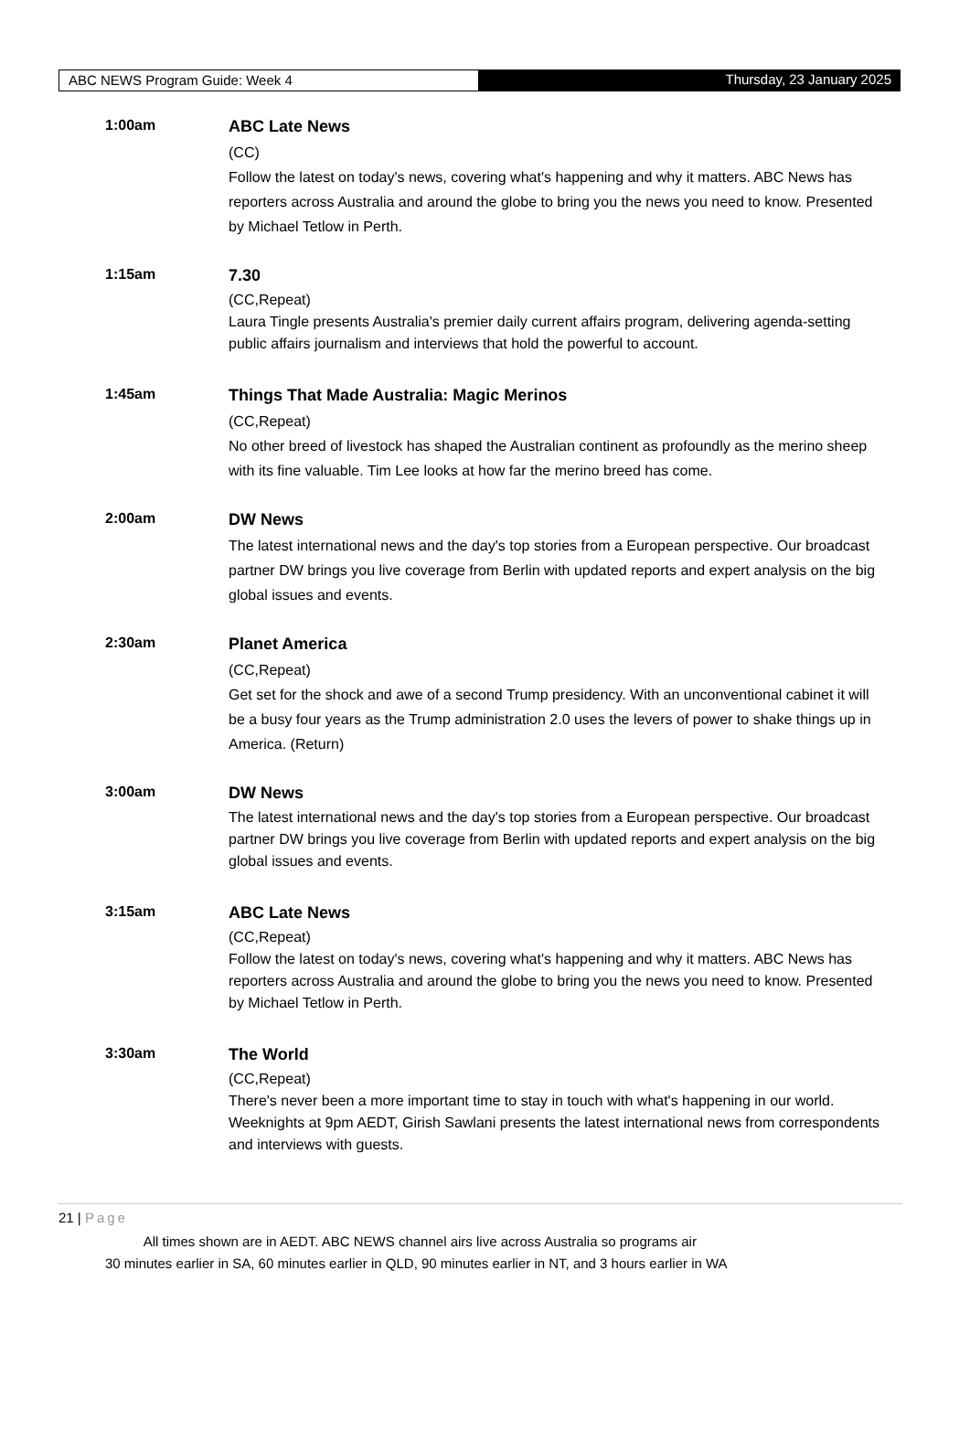ABC NEWS Program Guide: Week 4 Thursday, 23 January 2025
1:00am ABC Late News
(CC)
Follow the latest on today's news, covering what's happening and why it matters. ABC News has reporters across Australia and around the globe to bring you the news you need to know. Presented by Michael Tetlow in Perth.
1:15am 7.30
(CC,Repeat)
Laura Tingle presents Australia's premier daily current affairs program, delivering agenda-setting public affairs journalism and interviews that hold the powerful to account.
1:45am Things That Made Australia: Magic Merinos
(CC,Repeat)
No other breed of livestock has shaped the Australian continent as profoundly as the merino sheep with its fine valuable. Tim Lee looks at how far the merino breed has come.
2:00am DW News
The latest international news and the day's top stories from a European perspective. Our broadcast partner DW brings you live coverage from Berlin with updated reports and expert analysis on the big global issues and events.
2:30am Planet America
(CC,Repeat)
Get set for the shock and awe of a second Trump presidency. With an unconventional cabinet it will be a busy four years as the Trump administration 2.0 uses the levers of power to shake things up in America. (Return)
3:00am DW News
The latest international news and the day's top stories from a European perspective. Our broadcast partner DW brings you live coverage from Berlin with updated reports and expert analysis on the big global issues and events.
3:15am ABC Late News
(CC,Repeat)
Follow the latest on today's news, covering what's happening and why it matters. ABC News has reporters across Australia and around the globe to bring you the news you need to know. Presented by Michael Tetlow in Perth.
3:30am The World
(CC,Repeat)
There's never been a more important time to stay in touch with what's happening in our world. Weeknights at 9pm AEDT, Girish Sawlani presents the latest international news from correspondents and interviews with guests.
21 | Page
All times shown are in AEDT. ABC NEWS channel airs live across Australia so programs air
30 minutes earlier in SA, 60 minutes earlier in QLD, 90 minutes earlier in NT, and 3 hours earlier in WA